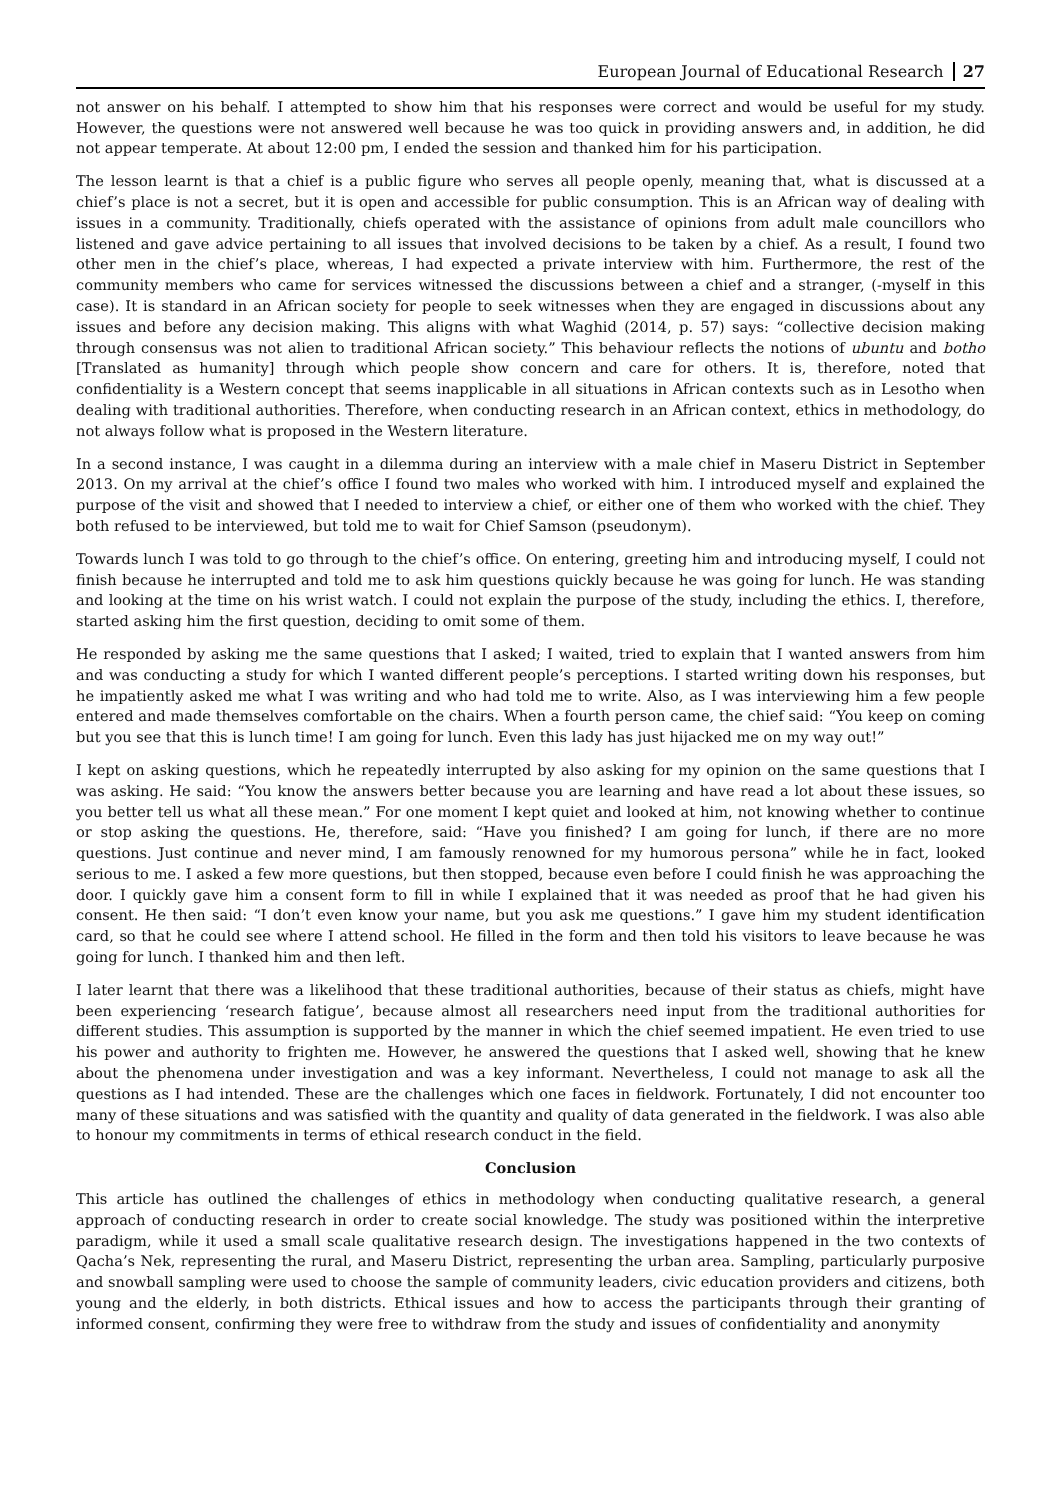European Journal of Educational Research 27
not answer on his behalf. I attempted to show him that his responses were correct and would be useful for my study. However, the questions were not answered well because he was too quick in providing answers and, in addition, he did not appear temperate. At about 12:00 pm, I ended the session and thanked him for his participation.
The lesson learnt is that a chief is a public figure who serves all people openly, meaning that, what is discussed at a chief’s place is not a secret, but it is open and accessible for public consumption. This is an African way of dealing with issues in a community. Traditionally, chiefs operated with the assistance of opinions from adult male councillors who listened and gave advice pertaining to all issues that involved decisions to be taken by a chief. As a result, I found two other men in the chief’s place, whereas, I had expected a private interview with him. Furthermore, the rest of the community members who came for services witnessed the discussions between a chief and a stranger, (-myself in this case). It is standard in an African society for people to seek witnesses when they are engaged in discussions about any issues and before any decision making. This aligns with what Waghid (2014, p. 57) says: “collective decision making through consensus was not alien to traditional African society.” This behaviour reflects the notions of ubuntu and botho [Translated as humanity] through which people show concern and care for others. It is, therefore, noted that confidentiality is a Western concept that seems inapplicable in all situations in African contexts such as in Lesotho when dealing with traditional authorities. Therefore, when conducting research in an African context, ethics in methodology, do not always follow what is proposed in the Western literature.
In a second instance, I was caught in a dilemma during an interview with a male chief in Maseru District in September 2013. On my arrival at the chief’s office I found two males who worked with him. I introduced myself and explained the purpose of the visit and showed that I needed to interview a chief, or either one of them who worked with the chief. They both refused to be interviewed, but told me to wait for Chief Samson (pseudonym).
Towards lunch I was told to go through to the chief’s office. On entering, greeting him and introducing myself, I could not finish because he interrupted and told me to ask him questions quickly because he was going for lunch. He was standing and looking at the time on his wrist watch. I could not explain the purpose of the study, including the ethics. I, therefore, started asking him the first question, deciding to omit some of them.
He responded by asking me the same questions that I asked; I waited, tried to explain that I wanted answers from him and was conducting a study for which I wanted different people’s perceptions. I started writing down his responses, but he impatiently asked me what I was writing and who had told me to write. Also, as I was interviewing him a few people entered and made themselves comfortable on the chairs. When a fourth person came, the chief said: “You keep on coming but you see that this is lunch time! I am going for lunch. Even this lady has just hijacked me on my way out!”
I kept on asking questions, which he repeatedly interrupted by also asking for my opinion on the same questions that I was asking. He said: “You know the answers better because you are learning and have read a lot about these issues, so you better tell us what all these mean.” For one moment I kept quiet and looked at him, not knowing whether to continue or stop asking the questions. He, therefore, said: “Have you finished? I am going for lunch, if there are no more questions. Just continue and never mind, I am famously renowned for my humorous persona” while he in fact, looked serious to me. I asked a few more questions, but then stopped, because even before I could finish he was approaching the door. I quickly gave him a consent form to fill in while I explained that it was needed as proof that he had given his consent. He then said: “I don’t even know your name, but you ask me questions.” I gave him my student identification card, so that he could see where I attend school. He filled in the form and then told his visitors to leave because he was going for lunch. I thanked him and then left.
I later learnt that there was a likelihood that these traditional authorities, because of their status as chiefs, might have been experiencing ‘research fatigue’, because almost all researchers need input from the traditional authorities for different studies. This assumption is supported by the manner in which the chief seemed impatient. He even tried to use his power and authority to frighten me. However, he answered the questions that I asked well, showing that he knew about the phenomena under investigation and was a key informant. Nevertheless, I could not manage to ask all the questions as I had intended. These are the challenges which one faces in fieldwork. Fortunately, I did not encounter too many of these situations and was satisfied with the quantity and quality of data generated in the fieldwork. I was also able to honour my commitments in terms of ethical research conduct in the field.
Conclusion
This article has outlined the challenges of ethics in methodology when conducting qualitative research, a general approach of conducting research in order to create social knowledge. The study was positioned within the interpretive paradigm, while it used a small scale qualitative research design. The investigations happened in the two contexts of Qacha’s Nek, representing the rural, and Maseru District, representing the urban area. Sampling, particularly purposive and snowball sampling were used to choose the sample of community leaders, civic education providers and citizens, both young and the elderly, in both districts. Ethical issues and how to access the participants through their granting of informed consent, confirming they were free to withdraw from the study and issues of confidentiality and anonymity